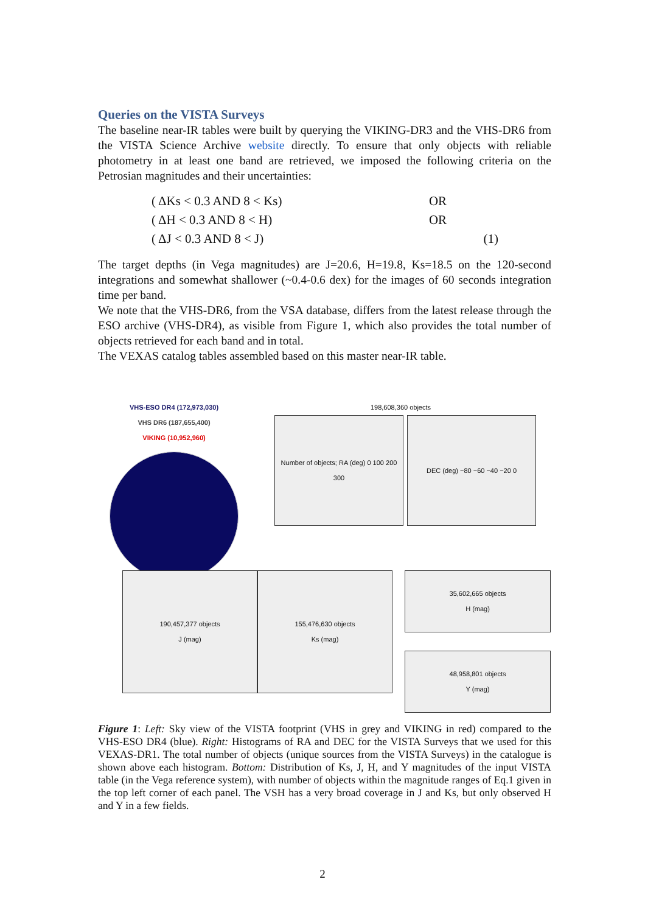Queries on the VISTA Surveys
The baseline near-IR tables were built by querying the VIKING-DR3 and the VHS-DR6 from the VISTA Science Archive website directly. To ensure that only objects with reliable photometry in at least one band are retrieved, we imposed the following criteria on the Petrosian magnitudes and their uncertainties:
| ( ΔKs < 0.3 AND 8 < Ks) | OR | |
| ( ΔH < 0.3 AND 8 < H) | OR | |
| ( ΔJ < 0.3 AND 8 < J) | | (1) |
The target depths (in Vega magnitudes) are J=20.6, H=19.8, Ks=18.5 on the 120-second integrations and somewhat shallower (~0.4-0.6 dex) for the images of 60 seconds integration time per band.
We note that the VHS-DR6, from the VSA database, differs from the latest release through the ESO archive (VHS-DR4), as visible from Figure 1, which also provides the total number of objects retrieved for each band and in total.
The VEXAS catalog tables assembled based on this master near-IR table.
VHS-ESO DR4 (172,973,030)
VHS DR6 (187,655,400)
VIKING (10,952,960)
198,608,360 objects
Number of objects; RA (deg) 0 100 200 300
DEC (deg) −80 −60 −40 −20 0
190,457,377 objects
J (mag)
155,476,630 objects
Ks (mag)
35,602,665 objects
H (mag)
48,958,801 objects
Y (mag)
Figure 1: Left: Sky view of the VISTA footprint (VHS in grey and VIKING in red) compared to the VHS-ESO DR4 (blue). Right: Histograms of RA and DEC for the VISTA Surveys that we used for this VEXAS-DR1. The total number of objects (unique sources from the VISTA Surveys) in the catalogue is shown above each histogram. Bottom: Distribution of Ks, J, H, and Y magnitudes of the input VISTA table (in the Vega reference system), with number of objects within the magnitude ranges of Eq.1 given in the top left corner of each panel. The VSH has a very broad coverage in J and Ks, but only observed H and Y in a few fields.
2